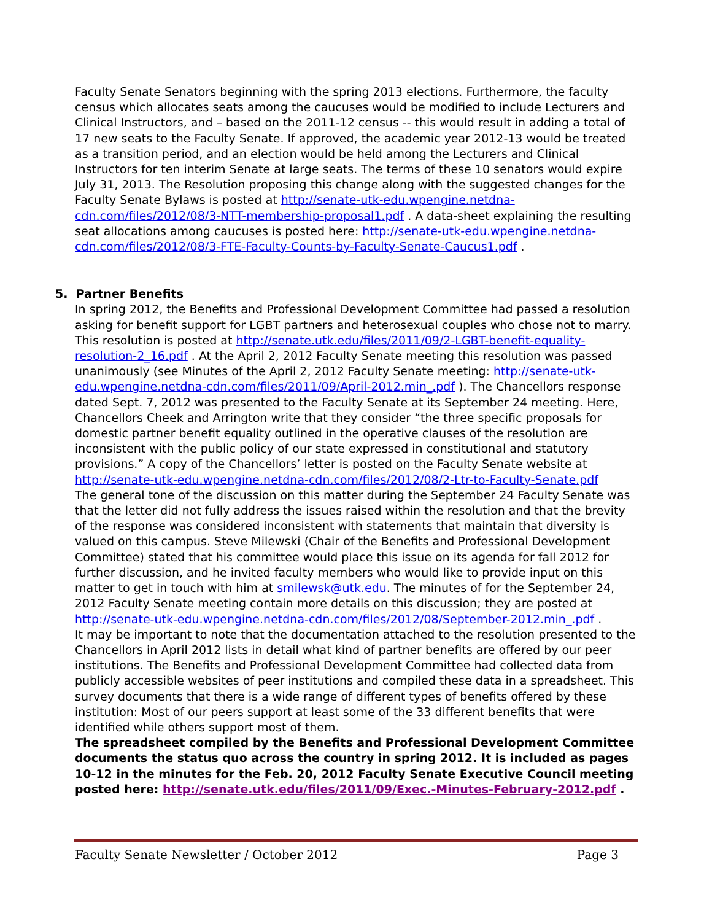Faculty Senate Senators beginning with the spring 2013 elections. Furthermore, the faculty census which allocates seats among the caucuses would be modified to include Lecturers and Clinical Instructors, and – based on the 2011-12 census -- this would result in adding a total of 17 new seats to the Faculty Senate. If approved, the academic year 2012-13 would be treated as a transition period, and an election would be held among the Lecturers and Clinical Instructors for ten interim Senate at large seats. The terms of these 10 senators would expire July 31, 2013. The Resolution proposing this change along with the suggested changes for the Faculty Senate Bylaws is posted at http://senate-utk-edu.wpengine.netdna-cdn.com/files/2012/08/3-NTT-membership-proposal1.pdf . A data-sheet explaining the resulting seat allocations among caucuses is posted here: http://senate-utk-edu.wpengine.netdna-cdn.com/files/2012/08/3-FTE-Faculty-Counts-by-Faculty-Senate-Caucus1.pdf .
5. Partner Benefits
In spring 2012, the Benefits and Professional Development Committee had passed a resolution asking for benefit support for LGBT partners and heterosexual couples who chose not to marry. This resolution is posted at http://senate.utk.edu/files/2011/09/2-LGBT-benefit-equality-resolution-2_16.pdf . At the April 2, 2012 Faculty Senate meeting this resolution was passed unanimously (see Minutes of the April 2, 2012 Faculty Senate meeting: http://senate-utk-edu.wpengine.netdna-cdn.com/files/2011/09/April-2012.min_.pdf ). The Chancellors response dated Sept. 7, 2012 was presented to the Faculty Senate at its September 24 meeting. Here, Chancellors Cheek and Arrington write that they consider “the three specific proposals for domestic partner benefit equality outlined in the operative clauses of the resolution are inconsistent with the public policy of our state expressed in constitutional and statutory provisions.” A copy of the Chancellors’ letter is posted on the Faculty Senate website at http://senate-utk-edu.wpengine.netdna-cdn.com/files/2012/08/2-Ltr-to-Faculty-Senate.pdf
The general tone of the discussion on this matter during the September 24 Faculty Senate was that the letter did not fully address the issues raised within the resolution and that the brevity of the response was considered inconsistent with statements that maintain that diversity is valued on this campus. Steve Milewski (Chair of the Benefits and Professional Development Committee) stated that his committee would place this issue on its agenda for fall 2012 for further discussion, and he invited faculty members who would like to provide input on this matter to get in touch with him at smilewsk@utk.edu. The minutes of for the September 24, 2012 Faculty Senate meeting contain more details on this discussion; they are posted at http://senate-utk-edu.wpengine.netdna-cdn.com/files/2012/08/September-2012.min_.pdf .
It may be important to note that the documentation attached to the resolution presented to the Chancellors in April 2012 lists in detail what kind of partner benefits are offered by our peer institutions. The Benefits and Professional Development Committee had collected data from publicly accessible websites of peer institutions and compiled these data in a spreadsheet. This survey documents that there is a wide range of different types of benefits offered by these institution: Most of our peers support at least some of the 33 different benefits that were identified while others support most of them.
The spreadsheet compiled by the Benefits and Professional Development Committee documents the status quo across the country in spring 2012. It is included as pages 10-12 in the minutes for the Feb. 20, 2012 Faculty Senate Executive Council meeting posted here: http://senate.utk.edu/files/2011/09/Exec.-Minutes-February-2012.pdf .
Faculty Senate Newsletter / October 2012 Page 3